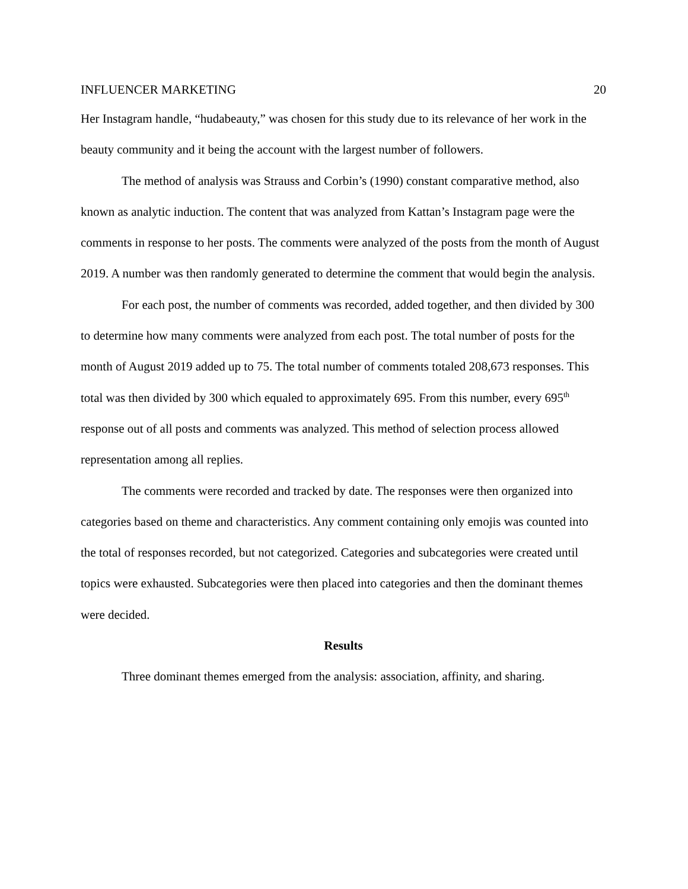INFLUENCER MARKETING 20
Her Instagram handle, “hudabeauty,” was chosen for this study due to its relevance of her work in the beauty community and it being the account with the largest number of followers.
The method of analysis was Strauss and Corbin’s (1990) constant comparative method, also known as analytic induction. The content that was analyzed from Kattan’s Instagram page were the comments in response to her posts. The comments were analyzed of the posts from the month of August 2019. A number was then randomly generated to determine the comment that would begin the analysis.
For each post, the number of comments was recorded, added together, and then divided by 300 to determine how many comments were analyzed from each post. The total number of posts for the month of August 2019 added up to 75. The total number of comments totaled 208,673 responses. This total was then divided by 300 which equaled to approximately 695. From this number, every 695<sup>th</sup> response out of all posts and comments was analyzed. This method of selection process allowed representation among all replies.
The comments were recorded and tracked by date. The responses were then organized into categories based on theme and characteristics. Any comment containing only emojis was counted into the total of responses recorded, but not categorized. Categories and subcategories were created until topics were exhausted. Subcategories were then placed into categories and then the dominant themes were decided.
Results
Three dominant themes emerged from the analysis: association, affinity, and sharing.